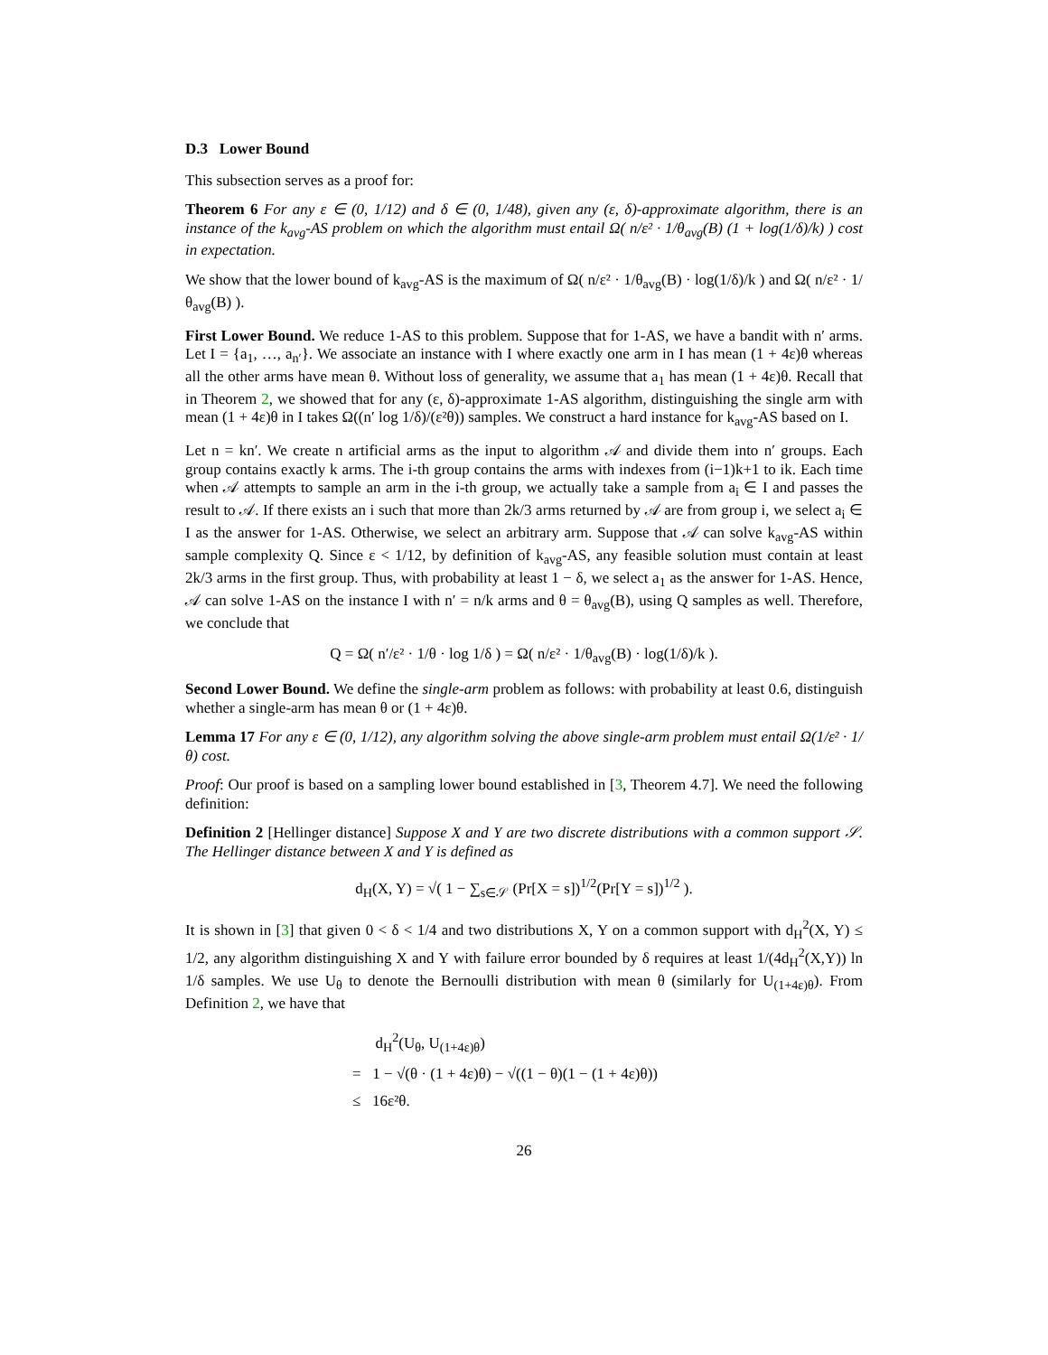D.3 Lower Bound
This subsection serves as a proof for:
Theorem 6 For any ε ∈ (0, 1/12) and δ ∈ (0, 1/48), given any (ε, δ)-approximate algorithm, there is an instance of the k<sub>avg</sub>-AS problem on which the algorithm must entail Ω( n/ε² · 1/θ<sub>avg</sub>(B) (1 + log(1/δ)/k) ) cost in expectation.
We show that the lower bound of k<sub>avg</sub>-AS is the maximum of Ω( n/ε² · 1/θ<sub>avg</sub>(B) · log(1/δ)/k ) and Ω( n/ε² · 1/θ<sub>avg</sub>(B) ).
First Lower Bound. We reduce 1-AS to this problem. Suppose that for 1-AS, we have a bandit with n′ arms. Let I = {a<sub>1</sub>, …, a<sub>n′</sub>}. We associate an instance with I where exactly one arm in I has mean (1 + 4ε)θ whereas all the other arms have mean θ. Without loss of generality, we assume that a<sub>1</sub> has mean (1 + 4ε)θ. Recall that in Theorem 2, we showed that for any (ε, δ)-approximate 1-AS algorithm, distinguishing the single arm with mean (1 + 4ε)θ in I takes Ω((n′ log 1/δ)/(ε²θ)) samples. We construct a hard instance for k<sub>avg</sub>-AS based on I.
Let n = kn′. We create n artificial arms as the input to algorithm 𝒜 and divide them into n′ groups. Each group contains exactly k arms. The i-th group contains the arms with indexes from (i−1)k+1 to ik. Each time when 𝒜 attempts to sample an arm in the i-th group, we actually take a sample from a<sub>i</sub> ∈ I and passes the result to 𝒜. If there exists an i such that more than 2k/3 arms returned by 𝒜 are from group i, we select a<sub>i</sub> ∈ I as the answer for 1-AS. Otherwise, we select an arbitrary arm. Suppose that 𝒜 can solve k<sub>avg</sub>-AS within sample complexity Q. Since ε < 1/12, by definition of k<sub>avg</sub>-AS, any feasible solution must contain at least 2k/3 arms in the first group. Thus, with probability at least 1 − δ, we select a<sub>1</sub> as the answer for 1-AS. Hence, 𝒜 can solve 1-AS on the instance I with n′ = n/k arms and θ = θ<sub>avg</sub>(B), using Q samples as well. Therefore, we conclude that
Q = Ω( n′/ε² · 1/θ · log 1/δ ) = Ω( n/ε² · 1/θ<sub>avg</sub>(B) · log(1/δ)/k ).
Second Lower Bound. We define the single-arm problem as follows: with probability at least 0.6, distinguish whether a single-arm has mean θ or (1 + 4ε)θ.
Lemma 17 For any ε ∈ (0, 1/12), any algorithm solving the above single-arm problem must entail Ω(1/ε² · 1/θ) cost.
Proof: Our proof is based on a sampling lower bound established in [3, Theorem 4.7]. We need the following definition:
Definition 2 [Hellinger distance] Suppose X and Y are two discrete distributions with a common support 𝒮. The Hellinger distance between X and Y is defined as
d<sub>H</sub>(X, Y) = √( 1 − ∑<sub>s∈𝒮</sub> (Pr[X = s])<sup>1/2</sup>(Pr[Y = s])<sup>1/2</sup> ).
It is shown in [3] that given 0 < δ < 1/4 and two distributions X, Y on a common support with d<sub>H</sub><sup>2</sup>(X, Y) ≤ 1/2, any algorithm distinguishing X and Y with failure error bounded by δ requires at least 1/(4d<sub>H</sub><sup>2</sup>(X,Y)) ln 1/δ samples. We use U<sub>θ</sub> to denote the Bernoulli distribution with mean θ (similarly for U<sub>(1+4ε)θ</sub>). From Definition 2, we have that
d<sub>H</sub><sup>2</sup>(U<sub>θ</sub>, U<sub>(1+4ε)θ</sub>)
= 1 − √(θ · (1 + 4ε)θ) − √((1 − θ)(1 − (1 + 4ε)θ))
≤ 16ε²θ.
26